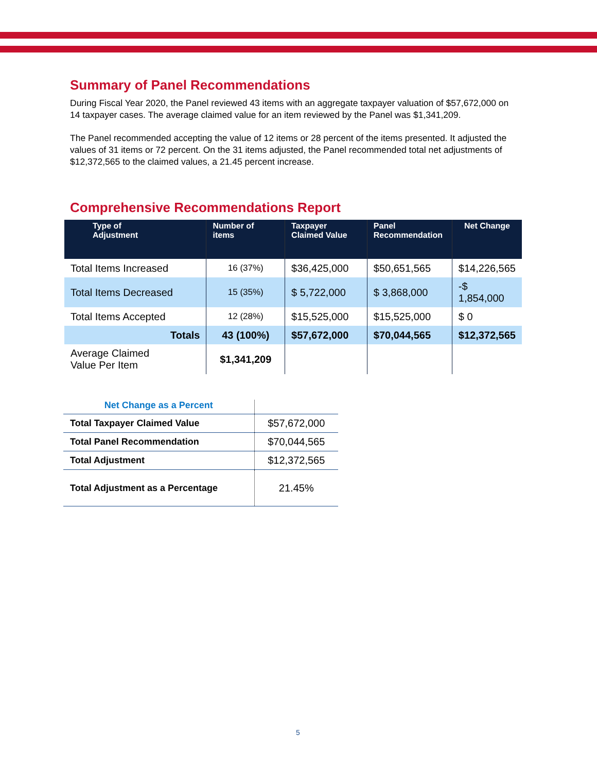Summary of Panel Recommendations
During Fiscal Year 2020, the Panel reviewed 43 items with an aggregate taxpayer valuation of $57,672,000 on 14 taxpayer cases. The average claimed value for an item reviewed by the Panel was $1,341,209.
The Panel recommended accepting the value of 12 items or 28 percent of the items presented. It adjusted the values of 31 items or 72 percent. On the 31 items adjusted, the Panel recommended total net adjustments of $12,372,565 to the claimed values, a 21.45 percent increase.
Comprehensive Recommendations Report
| Type of Adjustment | Number of items | Taxpayer Claimed Value | Panel Recommendation | Net Change |
| --- | --- | --- | --- | --- |
| Total Items Increased | 16 (37%) | $36,425,000 | $50,651,565 | $14,226,565 |
| Total Items Decreased | 15 (35%) | $ 5,722,000 | $ 3,868,000 | -$ 1,854,000 |
| Total Items Accepted | 12 (28%) | $15,525,000 | $15,525,000 | $ 0 |
| Totals | 43 (100%) | $57,672,000 | $70,044,565 | $12,372,565 |
| Average Claimed Value Per Item | $1,341,209 | | | |
| Net Change as a Percent | |
| Total Taxpayer Claimed Value | $57,672,000 |
| Total Panel Recommendation | $70,044,565 |
| Total Adjustment | $12,372,565 |
| Total Adjustment as a Percentage | 21.45% |
5